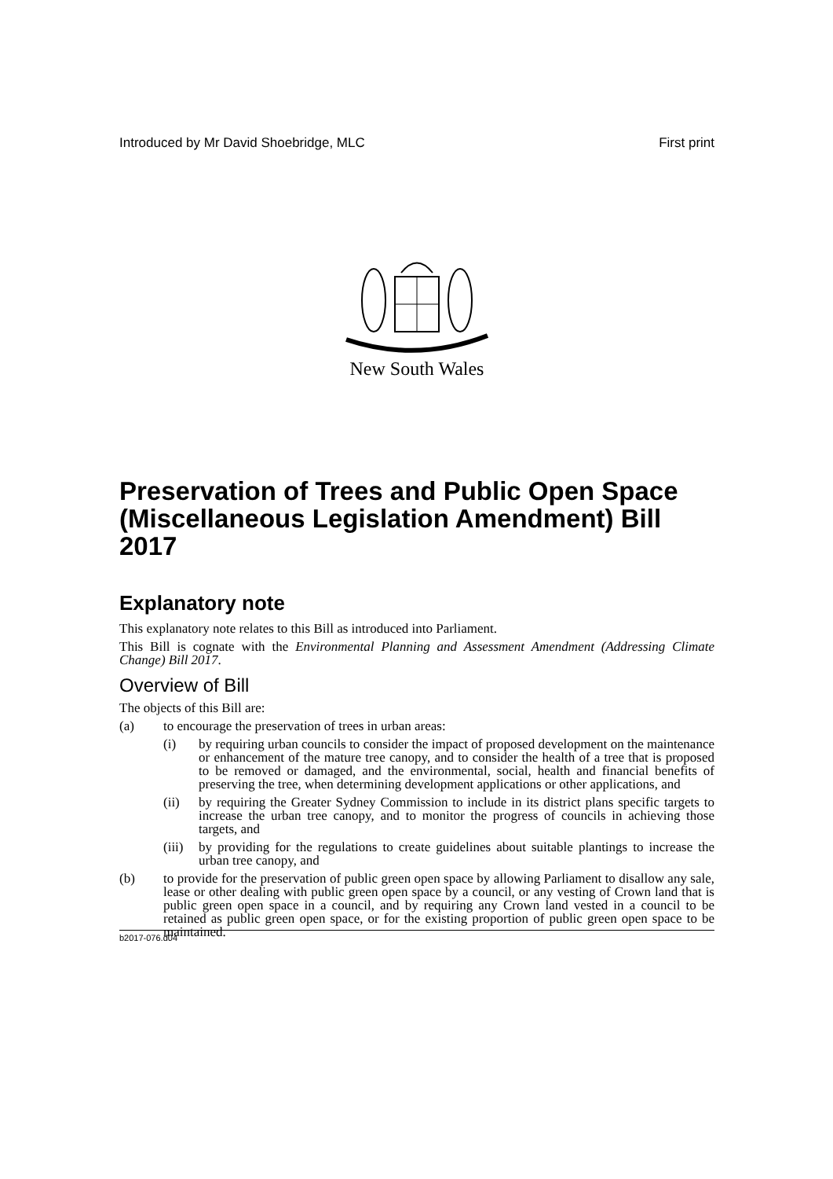Introduced by Mr David Shoebridge, MLC First print
New South Wales
Preservation of Trees and Public Open Space (Miscellaneous Legislation Amendment) Bill 2017
Explanatory note
This explanatory note relates to this Bill as introduced into Parliament.
This Bill is cognate with the Environmental Planning and Assessment Amendment (Addressing Climate Change) Bill 2017.
Overview of Bill
The objects of this Bill are:
(a) to encourage the preservation of trees in urban areas:
(i) by requiring urban councils to consider the impact of proposed development on the maintenance or enhancement of the mature tree canopy, and to consider the health of a tree that is proposed to be removed or damaged, and the environmental, social, health and financial benefits of preserving the tree, when determining development applications or other applications, and
(ii) by requiring the Greater Sydney Commission to include in its district plans specific targets to increase the urban tree canopy, and to monitor the progress of councils in achieving those targets, and
(iii) by providing for the regulations to create guidelines about suitable plantings to increase the urban tree canopy, and
(b) to provide for the preservation of public green open space by allowing Parliament to disallow any sale, lease or other dealing with public green open space by a council, or any vesting of Crown land that is public green open space in a council, and by requiring any Crown land vested in a council to be retained as public green open space, or for the existing proportion of public green open space to be maintained.
b2017-076.d04